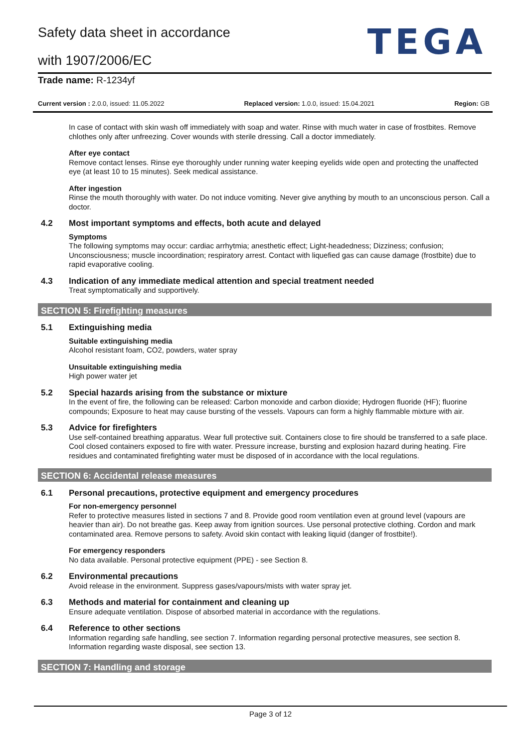Safety data sheet in accordance
with 1907/2006/EC TEGA
Trade name: R-1234yf
Current version : 2.0.0, issued: 11.05.2022 Replaced version: 1.0.0, issued: 15.04.2021 Region: GB
In case of contact with skin wash off immediately with soap and water. Rinse with much water in case of frostbites. Remove chlothes only after unfreezing. Cover wounds with sterile dressing. Call a doctor immediately.
After eye contact
Remove contact lenses. Rinse eye thoroughly under running water keeping eyelids wide open and protecting the unaffected eye (at least 10 to 15 minutes). Seek medical assistance.
After ingestion
Rinse the mouth thoroughly with water. Do not induce vomiting. Never give anything by mouth to an unconscious person. Call a doctor.
4.2 Most important symptoms and effects, both acute and delayed
Symptoms
The following symptoms may occur: cardiac arrhytmia; anesthetic effect; Light-headedness; Dizziness; confusion; Unconsciousness; muscle incoordination; respiratory arrest. Contact with liquefied gas can cause damage (frostbite) due to rapid evaporative cooling.
4.3 Indication of any immediate medical attention and special treatment needed
Treat symptomatically and supportively.
SECTION 5: Firefighting measures
5.1 Extinguishing media
Suitable extinguishing media
Alcohol resistant foam, CO2, powders, water spray
Unsuitable extinguishing media
High power water jet
5.2 Special hazards arising from the substance or mixture
In the event of fire, the following can be released: Carbon monoxide and carbon dioxide; Hydrogen fluoride (HF); fluorine compounds; Exposure to heat may cause bursting of the vessels. Vapours can form a highly flammable mixture with air.
5.3 Advice for firefighters
Use self-contained breathing apparatus. Wear full protective suit. Containers close to fire should be transferred to a safe place. Cool closed containers exposed to fire with water. Pressure increase, bursting and explosion hazard during heating. Fire residues and contaminated firefighting water must be disposed of in accordance with the local regulations.
SECTION 6: Accidental release measures
6.1 Personal precautions, protective equipment and emergency procedures
For non-emergency personnel
Refer to protective measures listed in sections 7 and 8. Provide good room ventilation even at ground level (vapours are heavier than air). Do not breathe gas. Keep away from ignition sources. Use personal protective clothing. Cordon and mark contaminated area. Remove persons to safety. Avoid skin contact with leaking liquid (danger of frostbite!).
For emergency responders
No data available. Personal protective equipment (PPE) - see Section 8.
6.2 Environmental precautions
Avoid release in the environment. Suppress gases/vapours/mists with water spray jet.
6.3 Methods and material for containment and cleaning up
Ensure adequate ventilation. Dispose of absorbed material in accordance with the regulations.
6.4 Reference to other sections
Information regarding safe handling, see section 7. Information regarding personal protective measures, see section 8. Information regarding waste disposal, see section 13.
SECTION 7: Handling and storage
Page 3 of 12